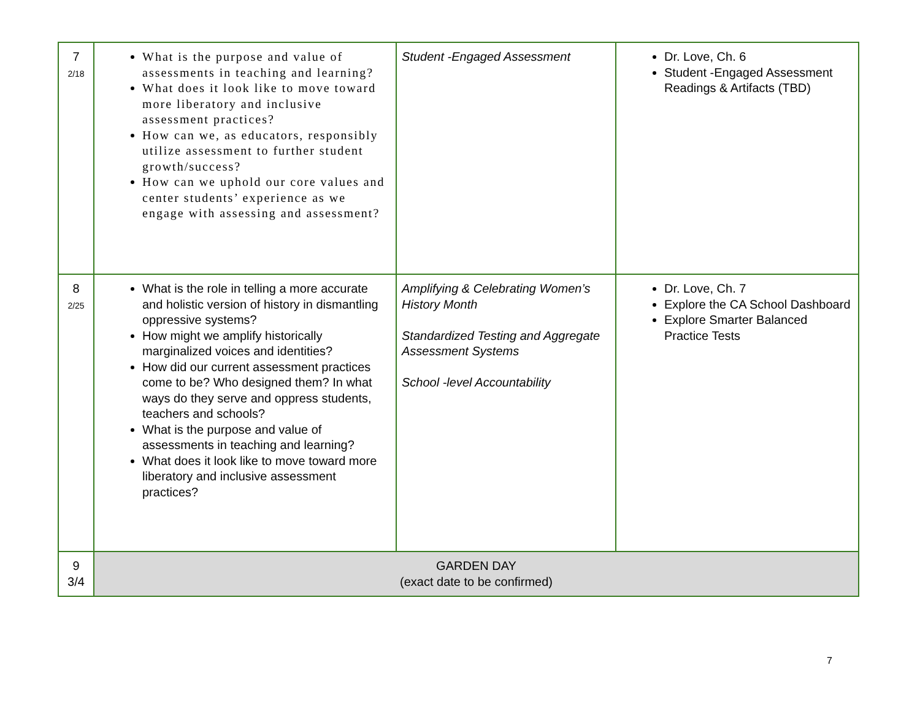| 7 2/18 | What is the purpose and value of assessments in teaching and learning? What does it look like to move toward more liberatory and inclusive assessment practices? How can we, as educators, responsibly utilize assessment to further student growth/success? How can we uphold our core values and center students’ experience as we engage with assessing and assessment? | Student -Engaged Assessment | Dr. Love, Ch. 6 Student -Engaged Assessment Readings & Artifacts (TBD) |
| 8 2/25 | What is the role in telling a more accurate and holistic version of history in dismantling oppressive systems? How might we amplify historically marginalized voices and identities? How did our current assessment practices come to be? Who designed them? In what ways do they serve and oppress students, teachers and schools? What is the purpose and value of assessments in teaching and learning? What does it look like to move toward more liberatory and inclusive assessment practices? | Amplifying & Celebrating Women’s History Month Standardized Testing and Aggregate Assessment Systems School -level Accountability | Dr. Love, Ch. 7 Explore the CA School Dashboard Explore Smarter Balanced Practice Tests |
| 9 3/4 | GARDEN DAY (exact date to be confirmed) | | |
7